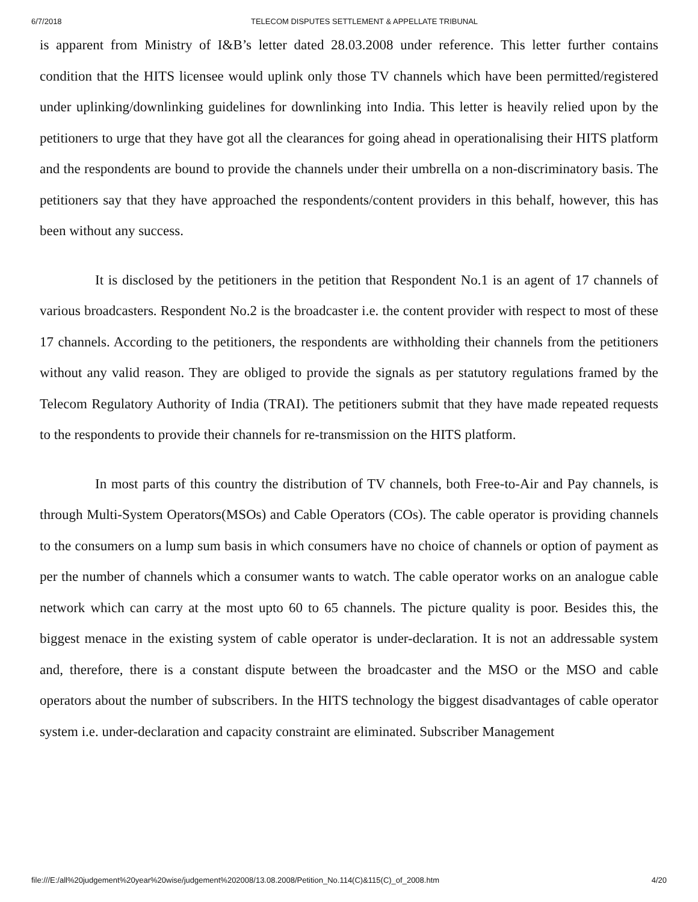6/7/2018 TELECOM DISPUTES SETTLEMENT & APPELLATE TRIBUNAL
is apparent from Ministry of I&B’s letter dated 28.03.2008 under reference. This letter further contains condition that the HITS licensee would uplink only those TV channels which have been permitted/registered under uplinking/downlinking guidelines for downlinking into India. This letter is heavily relied upon by the petitioners to urge that they have got all the clearances for going ahead in operationalising their HITS platform and the respondents are bound to provide the channels under their umbrella on a non-discriminatory basis. The petitioners say that they have approached the respondents/content providers in this behalf, however, this has been without any success.
It is disclosed by the petitioners in the petition that Respondent No.1 is an agent of 17 channels of various broadcasters. Respondent No.2 is the broadcaster i.e. the content provider with respect to most of these 17 channels. According to the petitioners, the respondents are withholding their channels from the petitioners without any valid reason. They are obliged to provide the signals as per statutory regulations framed by the Telecom Regulatory Authority of India (TRAI). The petitioners submit that they have made repeated requests to the respondents to provide their channels for re-transmission on the HITS platform.
In most parts of this country the distribution of TV channels, both Free-to-Air and Pay channels, is through Multi-System Operators(MSOs) and Cable Operators (COs). The cable operator is providing channels to the consumers on a lump sum basis in which consumers have no choice of channels or option of payment as per the number of channels which a consumer wants to watch. The cable operator works on an analogue cable network which can carry at the most upto 60 to 65 channels. The picture quality is poor. Besides this, the biggest menace in the existing system of cable operator is under-declaration. It is not an addressable system and, therefore, there is a constant dispute between the broadcaster and the MSO or the MSO and cable operators about the number of subscribers. In the HITS technology the biggest disadvantages of cable operator system i.e. under-declaration and capacity constraint are eliminated. Subscriber Management
file:///E:/all%20judgement%20year%20wise/judgement%202008/13.08.2008/Petition_No.114(C)&115(C)_of_2008.htm 4/20